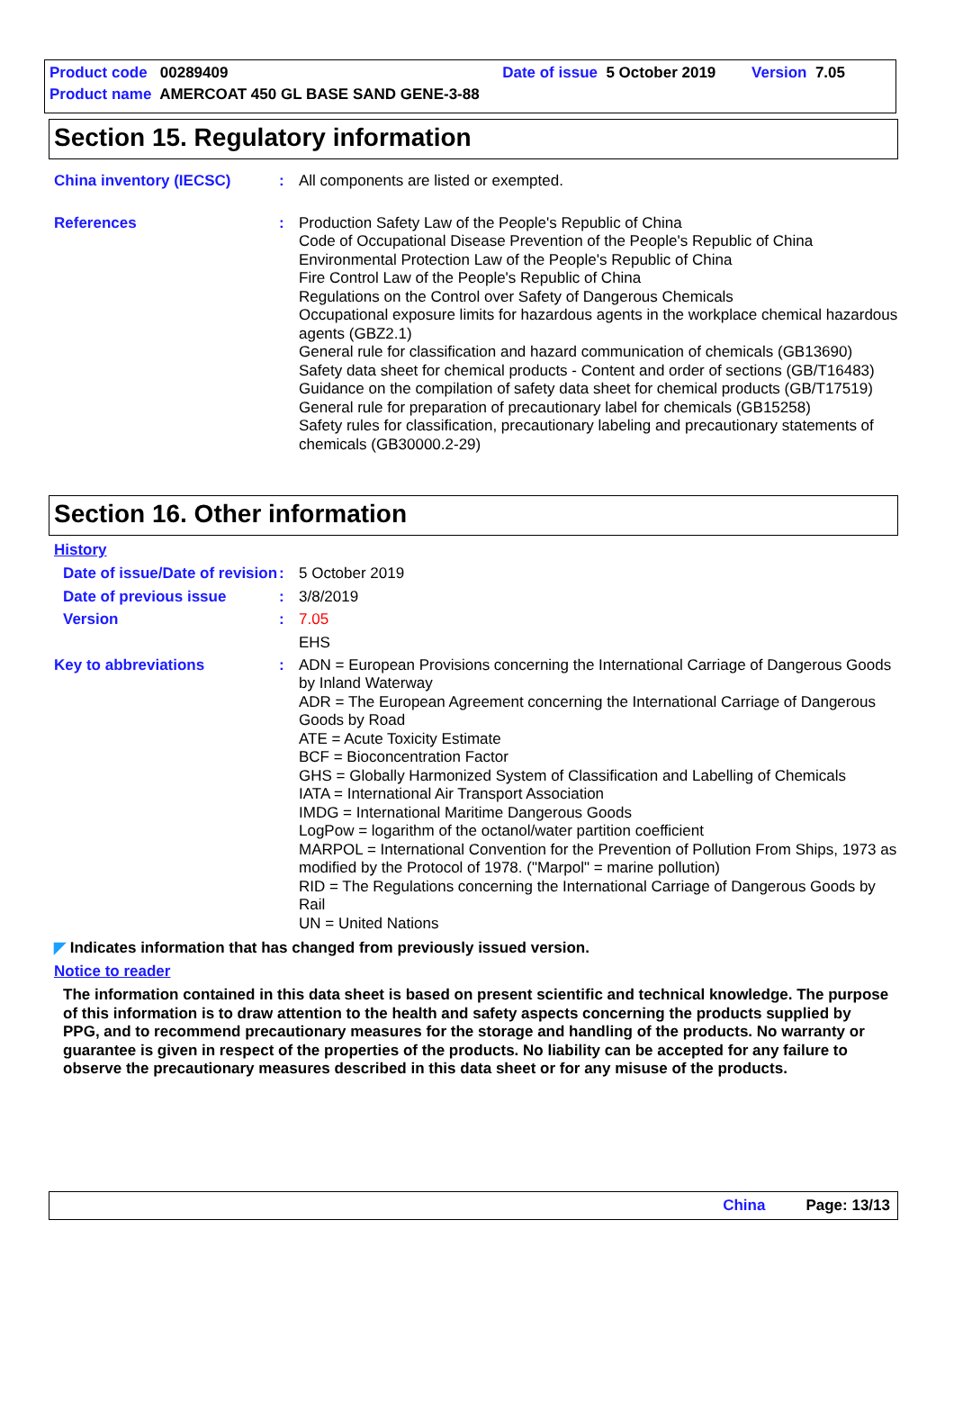Product code 00289409 Date of issue 5 October 2019 Version 7.05
Product name AMERCOAT 450 GL BASE SAND GENE-3-88
Section 15. Regulatory information
China inventory (IECSC) : All components are listed or exempted.
References : Production Safety Law of the People's Republic of China
Code of Occupational Disease Prevention of the People's Republic of China
Environmental Protection Law of the People's Republic of China
Fire Control Law of the People's Republic of China
Regulations on the Control over Safety of Dangerous Chemicals
Occupational exposure limits for hazardous agents in the workplace chemical hazardous agents (GBZ2.1)
General rule for classification and hazard communication of chemicals (GB13690)
Safety data sheet for chemical products - Content and order of sections (GB/T16483)
Guidance on the compilation of safety data sheet for chemical products (GB/T17519)
General rule for preparation of precautionary label for chemicals (GB15258)
Safety rules for classification, precautionary labeling and precautionary statements of chemicals (GB30000.2-29)
Section 16. Other information
History
Date of issue/Date of revision
: 5 October 2019
Date of previous issue : 3/8/2019
Version : 7.05
EHS
Key to abbreviations : ADN = European Provisions concerning the International Carriage of Dangerous Goods by Inland Waterway
ADR = The European Agreement concerning the International Carriage of Dangerous Goods by Road
ATE = Acute Toxicity Estimate
BCF = Bioconcentration Factor
GHS = Globally Harmonized System of Classification and Labelling of Chemicals
IATA = International Air Transport Association
IMDG = International Maritime Dangerous Goods
LogPow = logarithm of the octanol/water partition coefficient
MARPOL = International Convention for the Prevention of Pollution From Ships, 1973 as modified by the Protocol of 1978. ("Marpol" = marine pollution)
RID = The Regulations concerning the International Carriage of Dangerous Goods by Rail
UN = United Nations
◤ Indicates information that has changed from previously issued version.
Notice to reader
The information contained in this data sheet is based on present scientific and technical knowledge. The purpose of this information is to draw attention to the health and safety aspects concerning the products supplied by PPG, and to recommend precautionary measures for the storage and handling of the products. No warranty or guarantee is given in respect of the properties of the products. No liability can be accepted for any failure to observe the precautionary measures described in this data sheet or for any misuse of the products.
China Page: 13/13